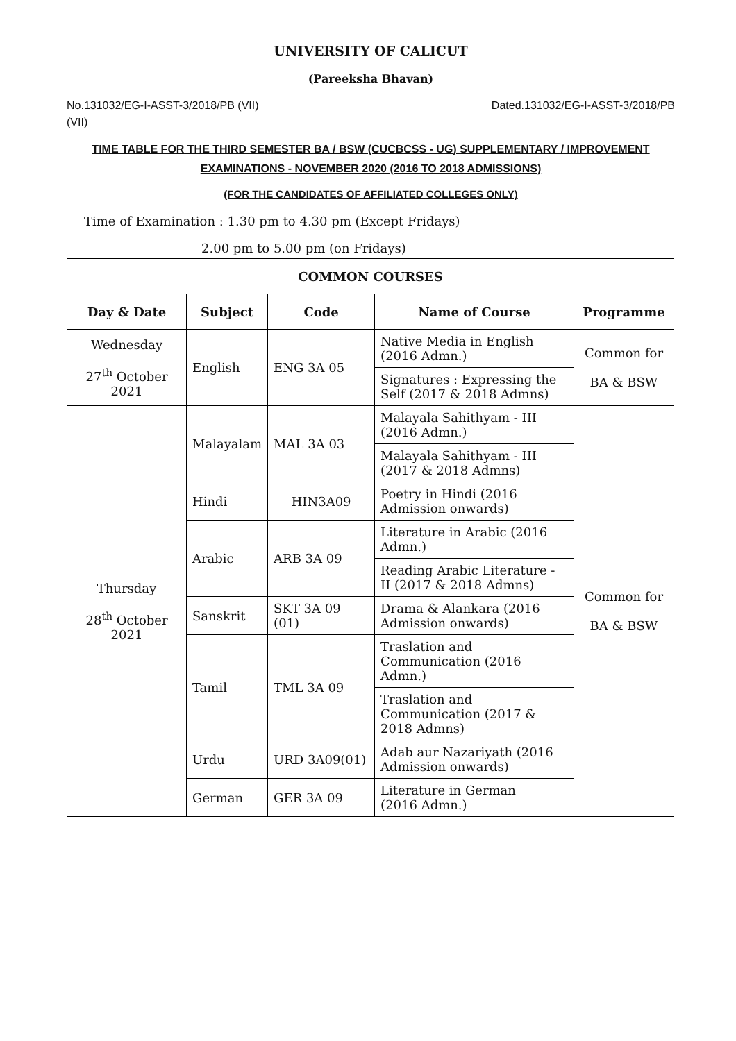UNIVERSITY OF CALICUT
(Pareeksha Bhavan)
No.131032/EG-I-ASST-3/2018/PB (VII) Dated.131032/EG-I-ASST-3/2018/PB
(VII)
TIME TABLE FOR THE THIRD SEMESTER BA / BSW (CUCBCSS - UG) SUPPLEMENTARY / IMPROVEMENT EXAMINATIONS - NOVEMBER 2020 (2016 TO 2018 ADMISSIONS)
(FOR THE CANDIDATES OF AFFILIATED COLLEGES ONLY)
Time of Examination : 1.30 pm to 4.30 pm (Except Fridays)
2.00 pm to 5.00 pm (on Fridays)
| COMMON COURSES | | | | |
| --- | --- | --- | --- | --- |
| Day & Date | Subject | Code | Name of Course | Programme |
| Wednesday 27<sup>th</sup> October 2021 | English | ENG 3A 05 | Native Media in English (2016 Admn.) | Common for BA & BSW |
| | | | Signatures : Expressing the Self (2017 & 2018 Admns) | |
| Thursday 28<sup>th</sup> October 2021 | Malayalam | MAL 3A 03 | Malayala Sahithyam - III (2016 Admn.) | Common for BA & BSW |
| | | | Malayala Sahithyam - III (2017 & 2018 Admns) | |
| | Hindi | HIN3A09 | Poetry in Hindi (2016 Admission onwards) | |
| | Arabic | ARB 3A 09 | Literature in Arabic (2016 Admn.) | |
| | | | Reading Arabic Literature - II (2017 & 2018 Admns) | |
| | Sanskrit | SKT 3A 09 (01) | Drama & Alankara (2016 Admission onwards) | |
| | Tamil | TML 3A 09 | Traslation and Communication (2016 Admn.) | |
| | | | Traslation and Communication (2017 & 2018 Admns) | |
| | Urdu | URD 3A09(01) | Adab aur Nazariyath (2016 Admission onwards) | |
| | German | GER 3A 09 | Literature in German (2016 Admn.) | |